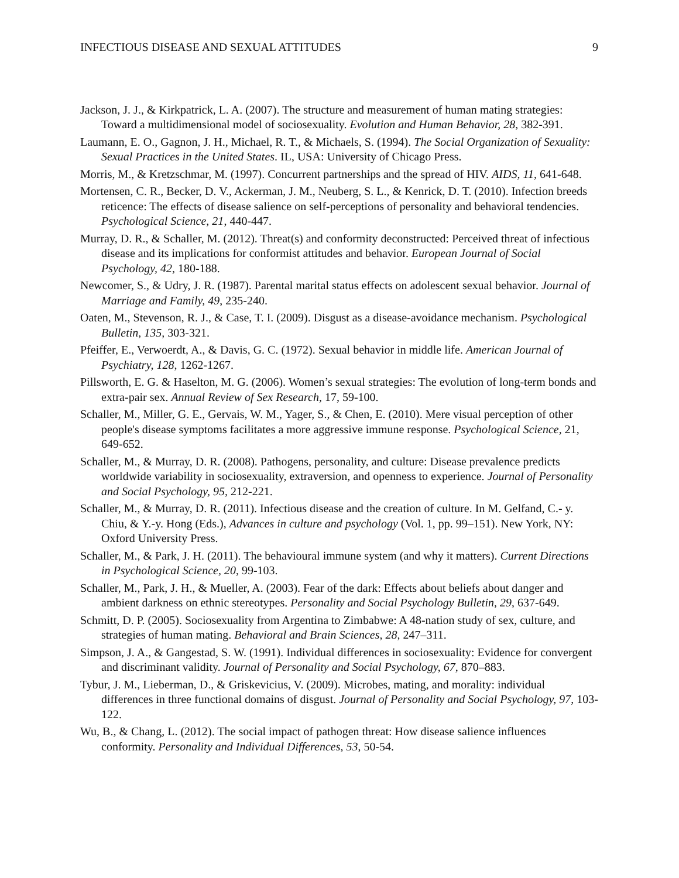INFECTIOUS DISEASE AND SEXUAL ATTITUDES 9
Jackson, J. J., & Kirkpatrick, L. A. (2007). The structure and measurement of human mating strategies: Toward a multidimensional model of sociosexuality. Evolution and Human Behavior, 28, 382-391.
Laumann, E. O., Gagnon, J. H., Michael, R. T., & Michaels, S. (1994). The Social Organization of Sexuality: Sexual Practices in the United States. IL, USA: University of Chicago Press.
Morris, M., & Kretzschmar, M. (1997). Concurrent partnerships and the spread of HIV. AIDS, 11, 641-648.
Mortensen, C. R., Becker, D. V., Ackerman, J. M., Neuberg, S. L., & Kenrick, D. T. (2010). Infection breeds reticence: The effects of disease salience on self-perceptions of personality and behavioral tendencies. Psychological Science, 21, 440-447.
Murray, D. R., & Schaller, M. (2012). Threat(s) and conformity deconstructed: Perceived threat of infectious disease and its implications for conformist attitudes and behavior. European Journal of Social Psychology, 42, 180-188.
Newcomer, S., & Udry, J. R. (1987). Parental marital status effects on adolescent sexual behavior. Journal of Marriage and Family, 49, 235-240.
Oaten, M., Stevenson, R. J., & Case, T. I. (2009). Disgust as a disease-avoidance mechanism. Psychological Bulletin, 135, 303-321.
Pfeiffer, E., Verwoerdt, A., & Davis, G. C. (1972). Sexual behavior in middle life. American Journal of Psychiatry, 128, 1262-1267.
Pillsworth, E. G. & Haselton, M. G. (2006). Women’s sexual strategies: The evolution of long-term bonds and extra-pair sex. Annual Review of Sex Research, 17, 59-100.
Schaller, M., Miller, G. E., Gervais, W. M., Yager, S., & Chen, E. (2010). Mere visual perception of other people's disease symptoms facilitates a more aggressive immune response. Psychological Science, 21, 649-652.
Schaller, M., & Murray, D. R. (2008). Pathogens, personality, and culture: Disease prevalence predicts worldwide variability in sociosexuality, extraversion, and openness to experience. Journal of Personality and Social Psychology, 95, 212-221.
Schaller, M., & Murray, D. R. (2011). Infectious disease and the creation of culture. In M. Gelfand, C.- y. Chiu, & Y.-y. Hong (Eds.), Advances in culture and psychology (Vol. 1, pp. 99–151). New York, NY: Oxford University Press.
Schaller, M., & Park, J. H. (2011). The behavioural immune system (and why it matters). Current Directions in Psychological Science, 20, 99-103.
Schaller, M., Park, J. H., & Mueller, A. (2003). Fear of the dark: Effects about beliefs about danger and ambient darkness on ethnic stereotypes. Personality and Social Psychology Bulletin, 29, 637-649.
Schmitt, D. P. (2005). Sociosexuality from Argentina to Zimbabwe: A 48-nation study of sex, culture, and strategies of human mating. Behavioral and Brain Sciences, 28, 247–311.
Simpson, J. A., & Gangestad, S. W. (1991). Individual differences in sociosexuality: Evidence for convergent and discriminant validity. Journal of Personality and Social Psychology, 67, 870–883.
Tybur, J. M., Lieberman, D., & Griskevicius, V. (2009). Microbes, mating, and morality: individual differences in three functional domains of disgust. Journal of Personality and Social Psychology, 97, 103-122.
Wu, B., & Chang, L. (2012). The social impact of pathogen threat: How disease salience influences conformity. Personality and Individual Differences, 53, 50-54.